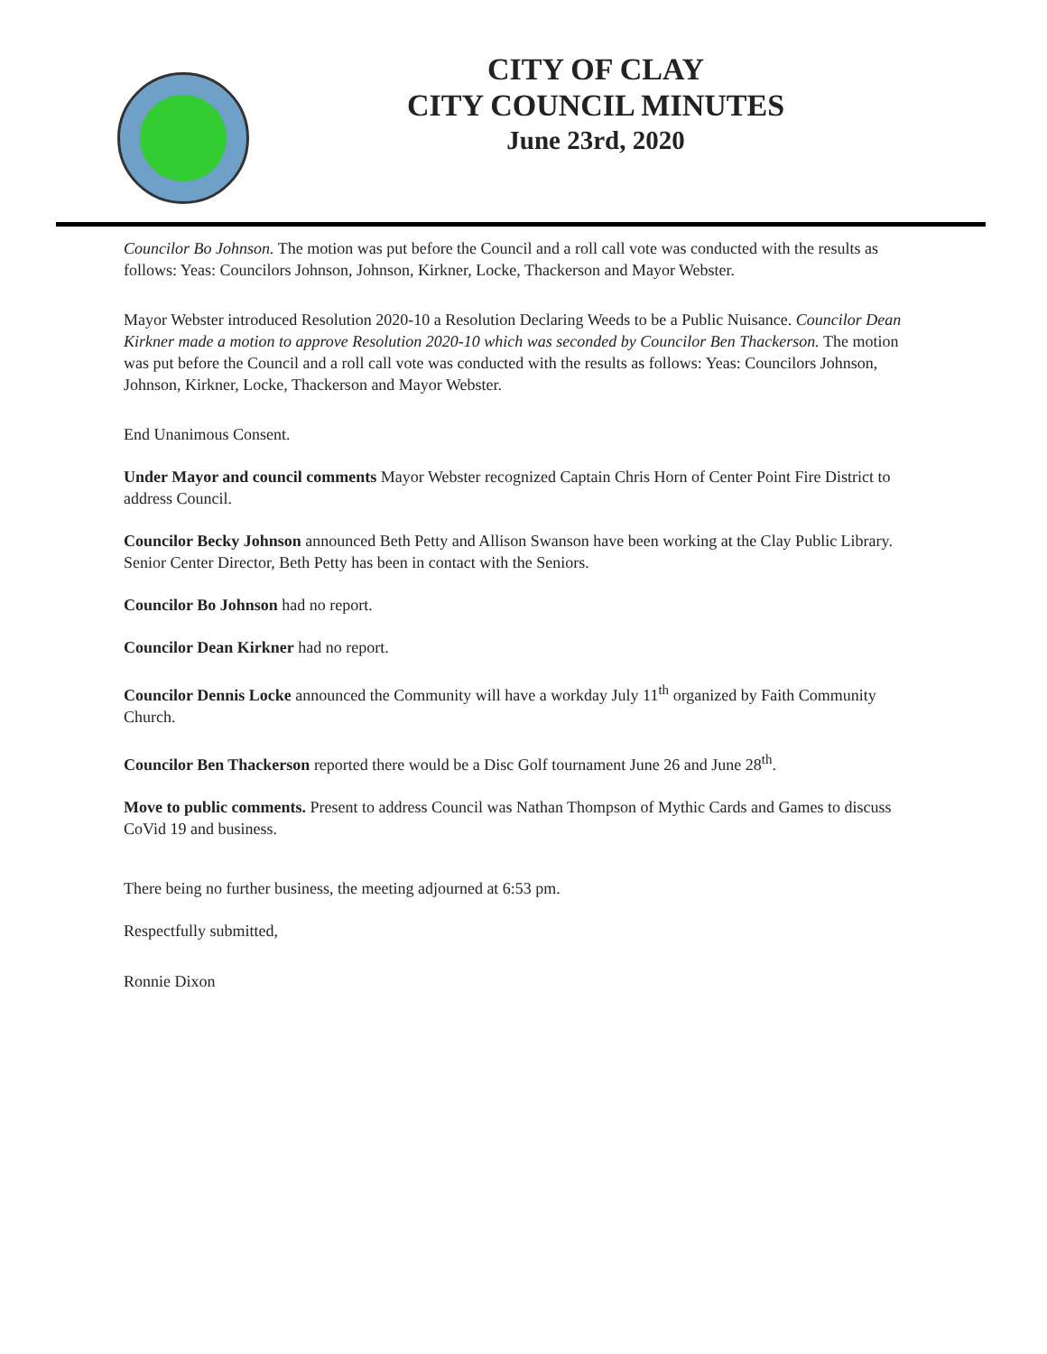CITY OF CLAY
CITY COUNCIL MINUTES
June 23rd, 2020
Councilor Bo Johnson. The motion was put before the Council and a roll call vote was conducted with the results as follows: Yeas: Councilors Johnson, Johnson, Kirkner, Locke, Thackerson and Mayor Webster.
Mayor Webster introduced Resolution 2020-10 a Resolution Declaring Weeds to be a Public Nuisance. Councilor Dean Kirkner made a motion to approve Resolution 2020-10 which was seconded by Councilor Ben Thackerson. The motion was put before the Council and a roll call vote was conducted with the results as follows: Yeas: Councilors Johnson, Johnson, Kirkner, Locke, Thackerson and Mayor Webster.
End Unanimous Consent.
Under Mayor and council comments Mayor Webster recognized Captain Chris Horn of Center Point Fire District to address Council.
Councilor Becky Johnson announced Beth Petty and Allison Swanson have been working at the Clay Public Library. Senior Center Director, Beth Petty has been in contact with the Seniors.
Councilor Bo Johnson had no report.
Councilor Dean Kirkner had no report.
Councilor Dennis Locke announced the Community will have a workday July 11<sup>th</sup> organized by Faith Community Church.
Councilor Ben Thackerson reported there would be a Disc Golf tournament June 26 and June 28<sup>th</sup>.
Move to public comments. Present to address Council was Nathan Thompson of Mythic Cards and Games to discuss CoVid 19 and business.
There being no further business, the meeting adjourned at 6:53 pm.
Respectfully submitted,
Ronnie Dixon